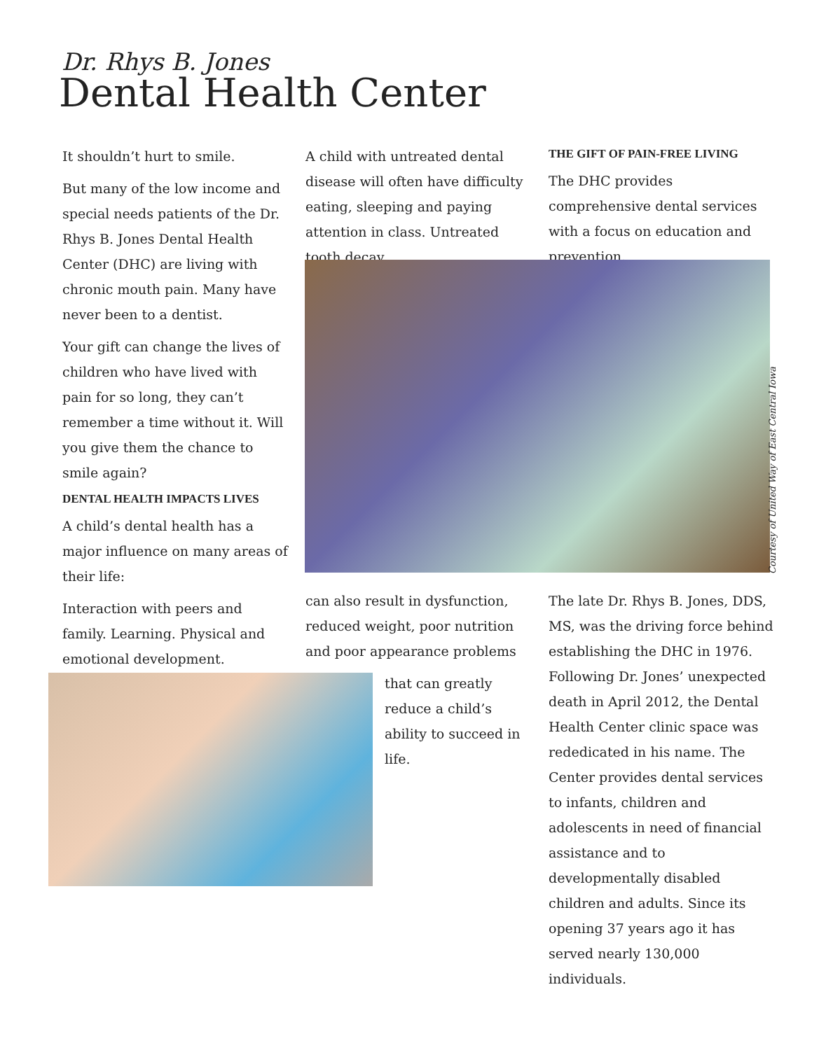Dr. Rhys B. Jones
Dental Health Center
It shouldn’t hurt to smile.
But many of the low income and special needs patients of the Dr. Rhys B. Jones Dental Health Center (DHC) are living with chronic mouth pain. Many have never been to a dentist.
Your gift can change the lives of children who have lived with pain for so long, they can’t remember a time without it. Will you give them the chance to smile again?
DENTAL HEALTH IMPACTS LIVES
A child’s dental health has a major influence on many areas of their life:
Interaction with peers and family. Learning. Physical and emotional development.
A child with untreated dental disease will often have difficulty eating, sleeping and paying attention in class. Untreated tooth decay
THE GIFT OF PAIN-FREE LIVING
The DHC provides comprehensive dental services with a focus on education and prevention.
Courtesy of United Way of East Central Iowa
can also result in dysfunction, reduced weight, poor nutrition and poor appearance problems
that can greatly reduce a child’s ability to succeed in life.
The late Dr. Rhys B. Jones, DDS, MS, was the driving force behind establishing the DHC in 1976. Following Dr. Jones’ unexpected death in April 2012, the Dental Health Center clinic space was rededicated in his name. The Center provides dental services to infants, children and adolescents in need of financial assistance and to developmentally disabled children and adults. Since its opening 37 years ago it has served nearly 130,000 individuals.